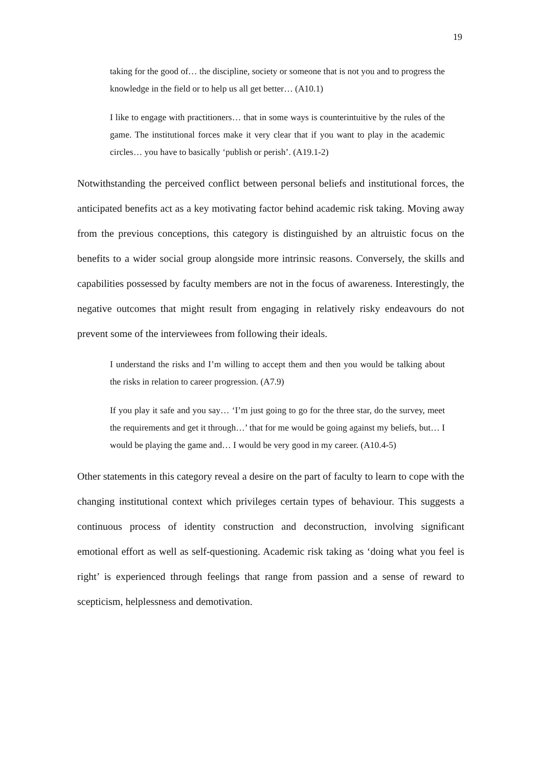19
taking for the good of… the discipline, society or someone that is not you and to progress the knowledge in the field or to help us all get better… (A10.1)
I like to engage with practitioners… that in some ways is counterintuitive by the rules of the game. The institutional forces make it very clear that if you want to play in the academic circles… you have to basically ‘publish or perish’. (A19.1-2)
Notwithstanding the perceived conflict between personal beliefs and institutional forces, the anticipated benefits act as a key motivating factor behind academic risk taking. Moving away from the previous conceptions, this category is distinguished by an altruistic focus on the benefits to a wider social group alongside more intrinsic reasons. Conversely, the skills and capabilities possessed by faculty members are not in the focus of awareness. Interestingly, the negative outcomes that might result from engaging in relatively risky endeavours do not prevent some of the interviewees from following their ideals.
I understand the risks and I’m willing to accept them and then you would be talking about the risks in relation to career progression. (A7.9)
If you play it safe and you say… ‘I’m just going to go for the three star, do the survey, meet the requirements and get it through…’ that for me would be going against my beliefs, but… I would be playing the game and… I would be very good in my career. (A10.4-5)
Other statements in this category reveal a desire on the part of faculty to learn to cope with the changing institutional context which privileges certain types of behaviour. This suggests a continuous process of identity construction and deconstruction, involving significant emotional effort as well as self-questioning. Academic risk taking as ‘doing what you feel is right’ is experienced through feelings that range from passion and a sense of reward to scepticism, helplessness and demotivation.